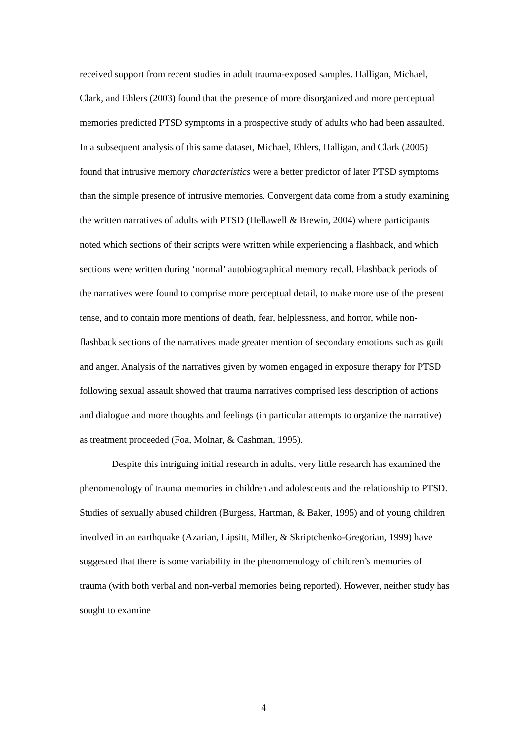received support from recent studies in adult trauma-exposed samples. Halligan, Michael, Clark, and Ehlers (2003) found that the presence of more disorganized and more perceptual memories predicted PTSD symptoms in a prospective study of adults who had been assaulted. In a subsequent analysis of this same dataset, Michael, Ehlers, Halligan, and Clark (2005) found that intrusive memory characteristics were a better predictor of later PTSD symptoms than the simple presence of intrusive memories. Convergent data come from a study examining the written narratives of adults with PTSD (Hellawell & Brewin, 2004) where participants noted which sections of their scripts were written while experiencing a flashback, and which sections were written during ‘normal’ autobiographical memory recall. Flashback periods of the narratives were found to comprise more perceptual detail, to make more use of the present tense, and to contain more mentions of death, fear, helplessness, and horror, while non-flashback sections of the narratives made greater mention of secondary emotions such as guilt and anger. Analysis of the narratives given by women engaged in exposure therapy for PTSD following sexual assault showed that trauma narratives comprised less description of actions and dialogue and more thoughts and feelings (in particular attempts to organize the narrative) as treatment proceeded (Foa, Molnar, & Cashman, 1995).
Despite this intriguing initial research in adults, very little research has examined the phenomenology of trauma memories in children and adolescents and the relationship to PTSD. Studies of sexually abused children (Burgess, Hartman, & Baker, 1995) and of young children involved in an earthquake (Azarian, Lipsitt, Miller, & Skriptchenko-Gregorian, 1999) have suggested that there is some variability in the phenomenology of children’s memories of trauma (with both verbal and non-verbal memories being reported). However, neither study has sought to examine
4